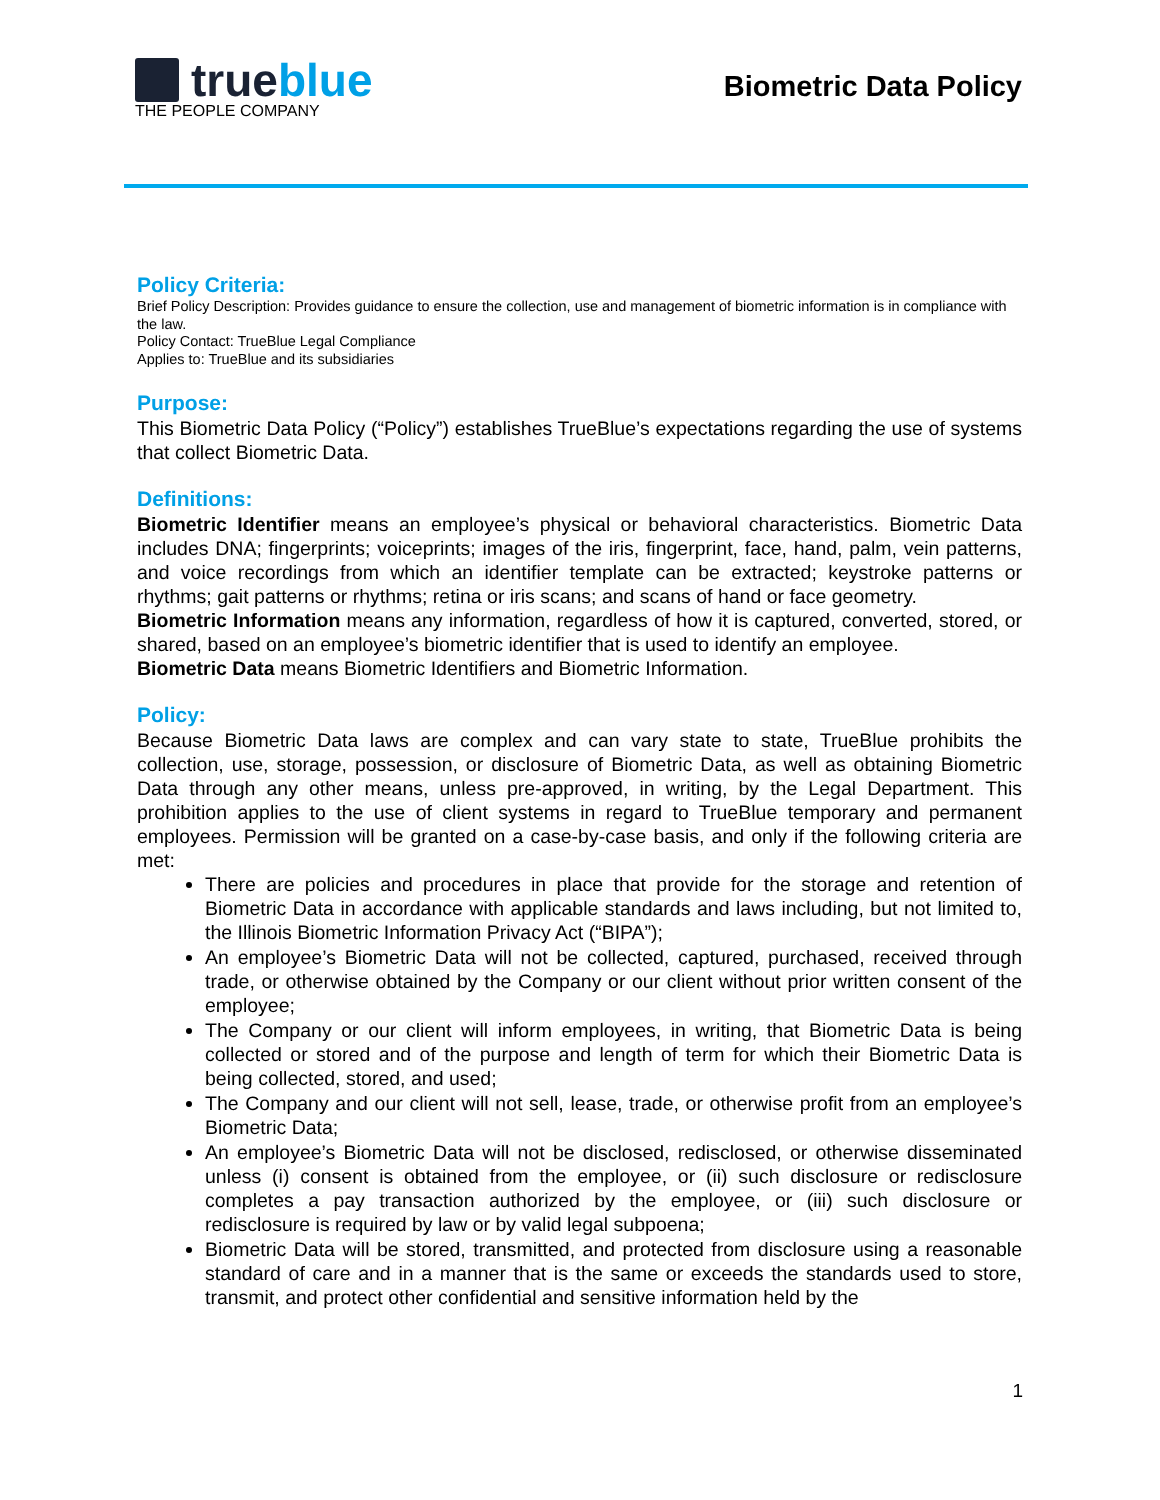trueblue
THE PEOPLE COMPANY
Biometric Data Policy
Policy Criteria:
Brief Policy Description: Provides guidance to ensure the collection, use and management of biometric information is in compliance with the law.
Policy Contact: TrueBlue Legal Compliance
Applies to: TrueBlue and its subsidiaries
Purpose:
This Biometric Data Policy (“Policy”) establishes TrueBlue’s expectations regarding the use of systems that collect Biometric Data.
Definitions:
Biometric Identifier means an employee’s physical or behavioral characteristics. Biometric Data includes DNA; fingerprints; voiceprints; images of the iris, fingerprint, face, hand, palm, vein patterns, and voice recordings from which an identifier template can be extracted; keystroke patterns or rhythms; gait patterns or rhythms; retina or iris scans; and scans of hand or face geometry.
Biometric Information means any information, regardless of how it is captured, converted, stored, or shared, based on an employee’s biometric identifier that is used to identify an employee.
Biometric Data means Biometric Identifiers and Biometric Information.
Policy:
Because Biometric Data laws are complex and can vary state to state, TrueBlue prohibits the collection, use, storage, possession, or disclosure of Biometric Data, as well as obtaining Biometric Data through any other means, unless pre-approved, in writing, by the Legal Department. This prohibition applies to the use of client systems in regard to TrueBlue temporary and permanent employees. Permission will be granted on a case-by-case basis, and only if the following criteria are met:
There are policies and procedures in place that provide for the storage and retention of Biometric Data in accordance with applicable standards and laws including, but not limited to, the Illinois Biometric Information Privacy Act (“BIPA”);
An employee’s Biometric Data will not be collected, captured, purchased, received through trade, or otherwise obtained by the Company or our client without prior written consent of the employee;
The Company or our client will inform employees, in writing, that Biometric Data is being collected or stored and of the purpose and length of term for which their Biometric Data is being collected, stored, and used;
The Company and our client will not sell, lease, trade, or otherwise profit from an employee’s Biometric Data;
An employee’s Biometric Data will not be disclosed, redisclosed, or otherwise disseminated unless (i) consent is obtained from the employee, or (ii) such disclosure or redisclosure completes a pay transaction authorized by the employee, or (iii) such disclosure or redisclosure is required by law or by valid legal subpoena;
Biometric Data will be stored, transmitted, and protected from disclosure using a reasonable standard of care and in a manner that is the same or exceeds the standards used to store, transmit, and protect other confidential and sensitive information held by the
1